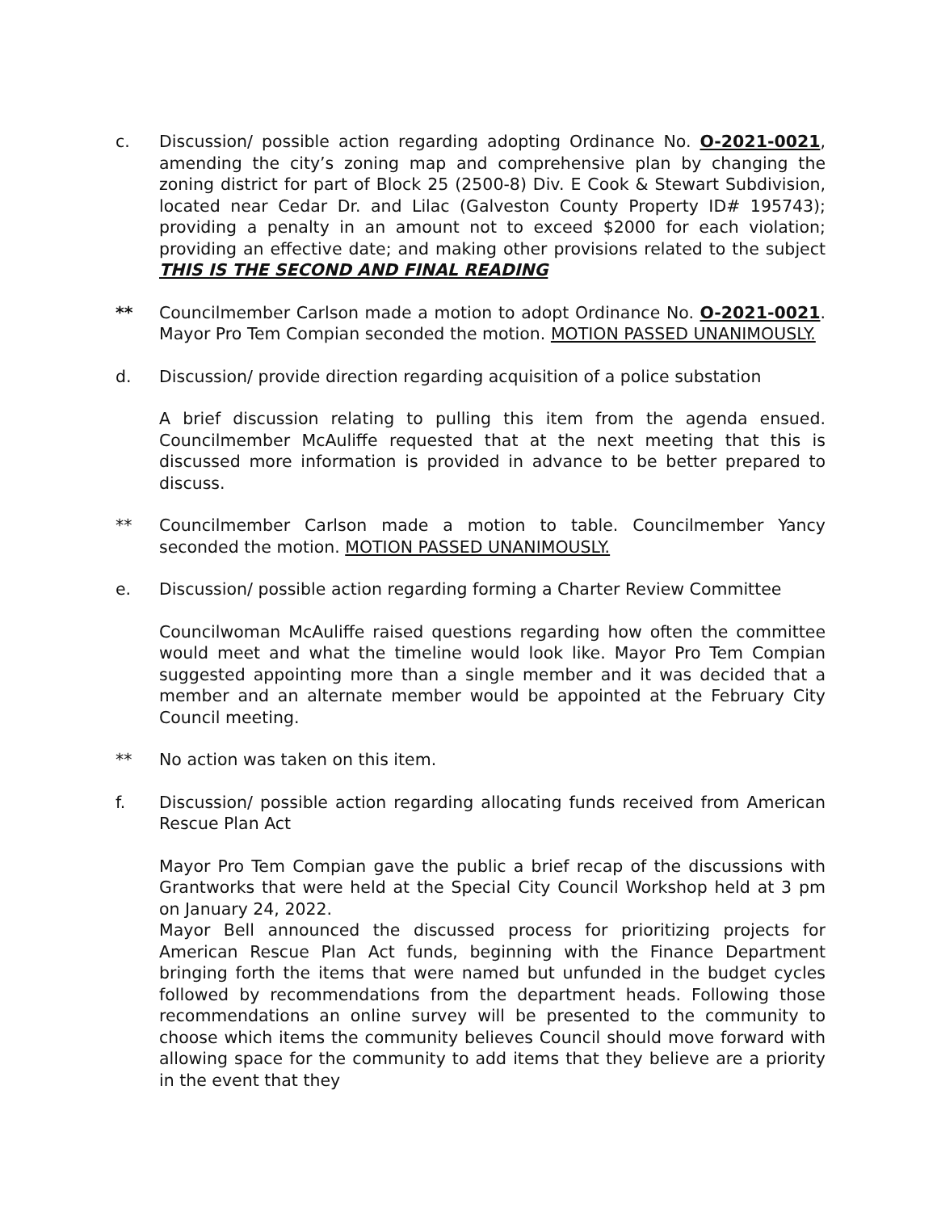c. Discussion/ possible action regarding adopting Ordinance No. O-2021-0021, amending the city’s zoning map and comprehensive plan by changing the zoning district for part of Block 25 (2500-8) Div. E Cook & Stewart Subdivision, located near Cedar Dr. and Lilac (Galveston County Property ID# 195743); providing a penalty in an amount not to exceed $2000 for each violation; providing an effective date; and making other provisions related to the subject THIS IS THE SECOND AND FINAL READING
** Councilmember Carlson made a motion to adopt Ordinance No. O-2021-0021. Mayor Pro Tem Compian seconded the motion. MOTION PASSED UNANIMOUSLY.
d. Discussion/ provide direction regarding acquisition of a police substation
A brief discussion relating to pulling this item from the agenda ensued. Councilmember McAuliffe requested that at the next meeting that this is discussed more information is provided in advance to be better prepared to discuss.
** Councilmember Carlson made a motion to table. Councilmember Yancy seconded the motion. MOTION PASSED UNANIMOUSLY.
e. Discussion/ possible action regarding forming a Charter Review Committee
Councilwoman McAuliffe raised questions regarding how often the committee would meet and what the timeline would look like. Mayor Pro Tem Compian suggested appointing more than a single member and it was decided that a member and an alternate member would be appointed at the February City Council meeting.
** No action was taken on this item.
f. Discussion/ possible action regarding allocating funds received from American Rescue Plan Act
Mayor Pro Tem Compian gave the public a brief recap of the discussions with Grantworks that were held at the Special City Council Workshop held at 3 pm on January 24, 2022.
Mayor Bell announced the discussed process for prioritizing projects for American Rescue Plan Act funds, beginning with the Finance Department bringing forth the items that were named but unfunded in the budget cycles followed by recommendations from the department heads. Following those recommendations an online survey will be presented to the community to choose which items the community believes Council should move forward with allowing space for the community to add items that they believe are a priority in the event that they